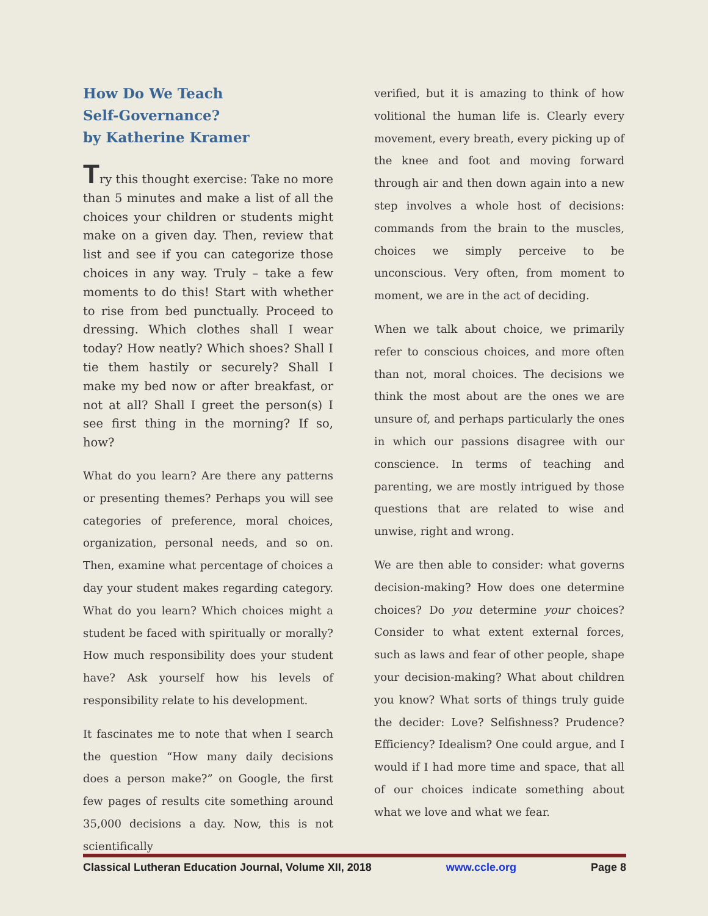How Do We Teach
Self-Governance?
by Katherine Kramer
Try this thought exercise: Take no more than 5 minutes and make a list of all the choices your children or students might make on a given day. Then, review that list and see if you can categorize those choices in any way. Truly – take a few moments to do this! Start with whether to rise from bed punctually. Proceed to dressing. Which clothes shall I wear today? How neatly? Which shoes? Shall I tie them hastily or securely? Shall I make my bed now or after breakfast, or not at all? Shall I greet the person(s) I see first thing in the morning? If so, how?
What do you learn? Are there any patterns or presenting themes? Perhaps you will see categories of preference, moral choices, organization, personal needs, and so on. Then, examine what percentage of choices a day your student makes regarding category. What do you learn? Which choices might a student be faced with spiritually or morally? How much responsibility does your student have? Ask yourself how his levels of responsibility relate to his development.
It fascinates me to note that when I search the question “How many daily decisions does a person make?” on Google, the first few pages of results cite something around 35,000 decisions a day. Now, this is not scientifically
verified, but it is amazing to think of how volitional the human life is. Clearly every movement, every breath, every picking up of the knee and foot and moving forward through air and then down again into a new step involves a whole host of decisions: commands from the brain to the muscles, choices we simply perceive to be unconscious. Very often, from moment to moment, we are in the act of deciding.
When we talk about choice, we primarily refer to conscious choices, and more often than not, moral choices. The decisions we think the most about are the ones we are unsure of, and perhaps particularly the ones in which our passions disagree with our conscience. In terms of teaching and parenting, we are mostly intrigued by those questions that are related to wise and unwise, right and wrong.
We are then able to consider: what governs decision-making? How does one determine choices? Do you determine your choices? Consider to what extent external forces, such as laws and fear of other people, shape your decision-making? What about children you know? What sorts of things truly guide the decider: Love? Selfishness? Prudence? Efficiency? Idealism? One could argue, and I would if I had more time and space, that all of our choices indicate something about what we love and what we fear.
Classical Lutheran Education Journal, Volume XII, 2018 www.ccle.org Page 8